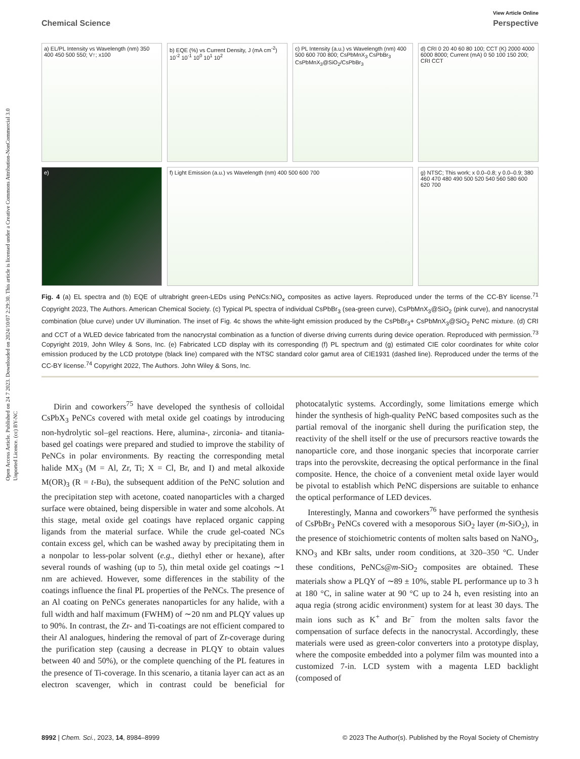Open Access Article. Published on 24 7 2023. Downloaded on 2024/10/07 2:29:30. This article is licensed under a Creative Commons Attribution-NonCommercial 3.0 Unported Licence. (cc) BY-NC
View Article Online
Chemical Science Perspective
a) EL/PL Intensity vs Wavelength (nm) 350 400 450 500 550; V↑; x100
b) EQE (%) vs Current Density, J (mA cm<sup>-2</sup>) 10<sup>-2</sup> 10<sup>-1</sup> 10<sup>0</sup> 10<sup>1</sup> 10<sup>2</sup>
c) PL Intensity (a.u.) vs Wavelength (nm) 400 500 600 700 800; CsPbMnX<sub>3</sub> CsPbBr<sub>3</sub> CsPbMnX<sub>3</sub>@SiO<sub>2</sub>/CsPbBr<sub>3</sub>
d) CRI 0 20 40 60 80 100; CCT (K) 2000 4000 6000 8000; Current (mA) 0 50 100 150 200; CRI CCT
e)
f) Light Emission (a.u.) vs Wavelength (nm) 400 500 600 700
g) NTSC; This work; x 0.0–0.8; y 0.0–0.9; 380 460 470 480 490 500 520 540 560 580 600 620 700
Fig. 4 (a) EL spectra and (b) EQE of ultrabright green-LEDs using PeNCs:NiO<sub>x</sub> composites as active layers. Reproduced under the terms of the CC-BY license.<sup>71</sup> Copyright 2023, The Authors. American Chemical Society. (c) Typical PL spectra of individual CsPbBr<sub>3</sub> (sea-green curve), CsPbMnX<sub>3</sub>@SiO<sub>2</sub> (pink curve), and nanocrystal combination (blue curve) under UV illumination. The inset of Fig. 4c shows the white-light emission produced by the CsPbBr<sub>3</sub>+ CsPbMnX<sub>3</sub>@SiO<sub>2</sub> PeNC mixture. (d) CRI and CCT of a WLED device fabricated from the nanocrystal combination as a function of diverse driving currents during device operation. Reproduced with permission.<sup>73</sup> Copyright 2019, John Wiley & Sons, Inc. (e) Fabricated LCD display with its corresponding (f) PL spectrum and (g) estimated CIE color coordinates for white color emission produced by the LCD prototype (black line) compared with the NTSC standard color gamut area of CIE1931 (dashed line). Reproduced under the terms of the CC-BY license.<sup>74</sup> Copyright 2022, The Authors. John Wiley & Sons, Inc.
Dirin and coworkers<sup>75</sup> have developed the synthesis of colloidal CsPbX<sub>3</sub> PeNCs covered with metal oxide gel coatings by introducing non-hydrolytic sol–gel reactions. Here, alumina-, zirconia- and titania-based gel coatings were prepared and studied to improve the stability of PeNCs in polar environments. By reacting the corresponding metal halide MX<sub>3</sub> (M = Al, Zr, Ti; X = Cl, Br, and I) and metal alkoxide M(OR)<sub>3</sub> (R = t-Bu), the subsequent addition of the PeNC solution and the precipitation step with acetone, coated nanoparticles with a charged surface were obtained, being dispersible in water and some alcohols. At this stage, metal oxide gel coatings have replaced organic capping ligands from the material surface. While the crude gel-coated NCs contain excess gel, which can be washed away by precipitating them in a nonpolar to less-polar solvent (e.g., diethyl ether or hexane), after several rounds of washing (up to 5), thin metal oxide gel coatings ∼1 nm are achieved. However, some differences in the stability of the coatings influence the final PL properties of the PeNCs. The presence of an Al coating on PeNCs generates nanoparticles for any halide, with a full width and half maximum (FWHM) of ∼20 nm and PLQY values up to 90%. In contrast, the Zr- and Ti-coatings are not efficient compared to their Al analogues, hindering the removal of part of Zr-coverage during the purification step (causing a decrease in PLQY to obtain values between 40 and 50%), or the complete quenching of the PL features in the presence of Ti-coverage. In this scenario, a titania layer can act as an electron scavenger, which in contrast could be beneficial for photocatalytic systems. Accordingly, some limitations emerge which hinder the synthesis of high-quality PeNC based composites such as the partial removal of the inorganic shell during the purification step, the reactivity of the shell itself or the use of precursors reactive towards the nanoparticle core, and those inorganic species that incorporate carrier traps into the perovskite, decreasing the optical performance in the final composite. Hence, the choice of a convenient metal oxide layer would be pivotal to establish which PeNC dispersions are suitable to enhance the optical performance of LED devices.
Interestingly, Manna and coworkers<sup>76</sup> have performed the synthesis of CsPbBr<sub>3</sub> PeNCs covered with a mesoporous SiO<sub>2</sub> layer (m-SiO<sub>2</sub>), in the presence of stoichiometric contents of molten salts based on NaNO<sub>3</sub>, KNO<sub>3</sub> and KBr salts, under room conditions, at 320–350 °C. Under these conditions, PeNCs@m-SiO<sub>2</sub> composites are obtained. These materials show a PLQY of ∼89 ± 10%, stable PL performance up to 3 h at 180 °C, in saline water at 90 °C up to 24 h, even resisting into an aqua regia (strong acidic environment) system for at least 30 days. The main ions such as K<sup>+</sup> and Br<sup>−</sup> from the molten salts favor the compensation of surface defects in the nanocrystal. Accordingly, these materials were used as green-color converters into a prototype display, where the composite embedded into a polymer film was mounted into a customized 7-in. LCD system with a magenta LED backlight (composed of
8992 | Chem. Sci., 2023, 14, 8984–8999 © 2023 The Author(s). Published by the Royal Society of Chemistry